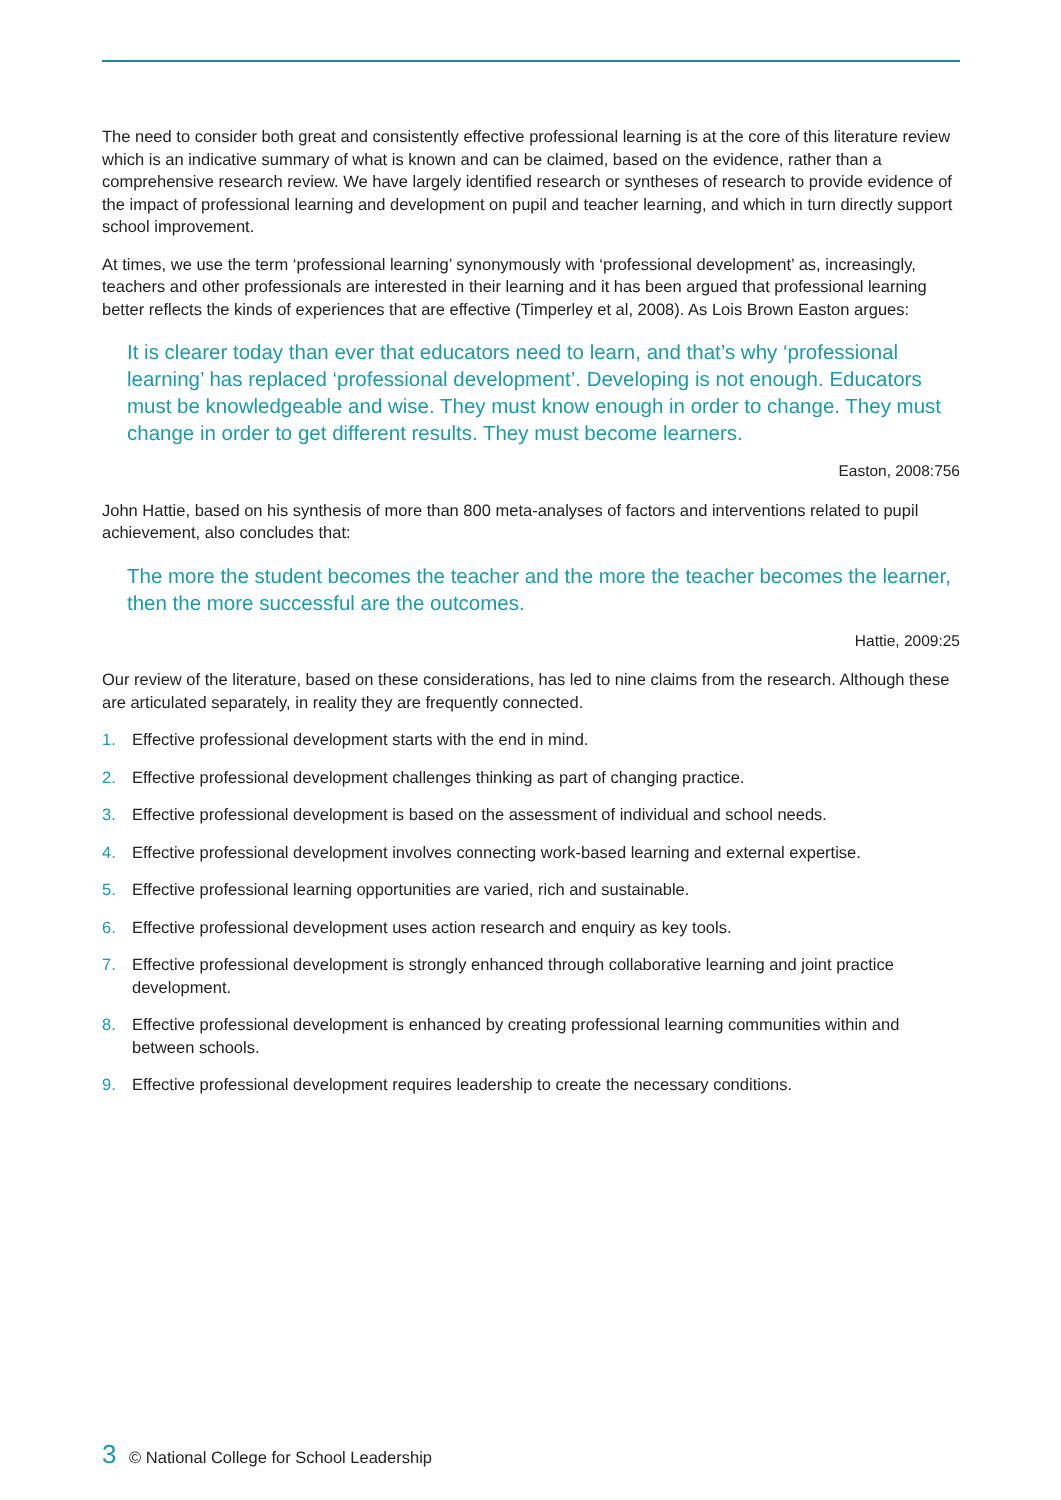The need to consider both great and consistently effective professional learning is at the core of this literature review which is an indicative summary of what is known and can be claimed, based on the evidence, rather than a comprehensive research review. We have largely identified research or syntheses of research to provide evidence of the impact of professional learning and development on pupil and teacher learning, and which in turn directly support school improvement.
At times, we use the term ‘professional learning’ synonymously with ‘professional development’ as, increasingly, teachers and other professionals are interested in their learning and it has been argued that professional learning better reflects the kinds of experiences that are effective (Timperley et al, 2008). As Lois Brown Easton argues:
It is clearer today than ever that educators need to learn, and that’s why ‘professional learning’ has replaced ‘professional development’. Developing is not enough. Educators must be knowledgeable and wise. They must know enough in order to change. They must change in order to get different results. They must become learners.
Easton, 2008:756
John Hattie, based on his synthesis of more than 800 meta-analyses of factors and interventions related to pupil achievement, also concludes that:
The more the student becomes the teacher and the more the teacher becomes the learner, then the more successful are the outcomes.
Hattie, 2009:25
Our review of the literature, based on these considerations, has led to nine claims from the research. Although these are articulated separately, in reality they are frequently connected.
1. Effective professional development starts with the end in mind.
2. Effective professional development challenges thinking as part of changing practice.
3. Effective professional development is based on the assessment of individual and school needs.
4. Effective professional development involves connecting work-based learning and external expertise.
5. Effective professional learning opportunities are varied, rich and sustainable.
6. Effective professional development uses action research and enquiry as key tools.
7. Effective professional development is strongly enhanced through collaborative learning and joint practice development.
8. Effective professional development is enhanced by creating professional learning communities within and between schools.
9. Effective professional development requires leadership to create the necessary conditions.
3 © National College for School Leadership